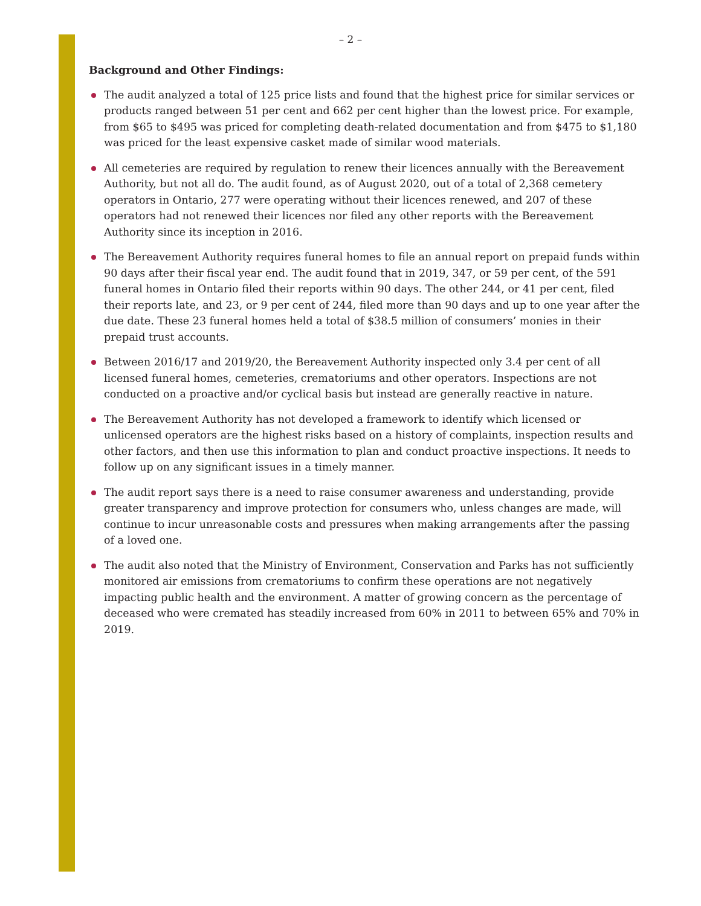– 2 –
Background and Other Findings:
The audit analyzed a total of 125 price lists and found that the highest price for similar services or products ranged between 51 per cent and 662 per cent higher than the lowest price. For example, from $65 to $495 was priced for completing death-related documentation and from $475 to $1,180 was priced for the least expensive casket made of similar wood materials.
All cemeteries are required by regulation to renew their licences annually with the Bereavement Authority, but not all do. The audit found, as of August 2020, out of a total of 2,368 cemetery operators in Ontario, 277 were operating without their licences renewed, and 207 of these operators had not renewed their licences nor filed any other reports with the Bereavement Authority since its inception in 2016.
The Bereavement Authority requires funeral homes to file an annual report on prepaid funds within 90 days after their fiscal year end. The audit found that in 2019, 347, or 59 per cent, of the 591 funeral homes in Ontario filed their reports within 90 days. The other 244, or 41 per cent, filed their reports late, and 23, or 9 per cent of 244, filed more than 90 days and up to one year after the due date. These 23 funeral homes held a total of $38.5 million of consumers’ monies in their prepaid trust accounts.
Between 2016/17 and 2019/20, the Bereavement Authority inspected only 3.4 per cent of all licensed funeral homes, cemeteries, crematoriums and other operators. Inspections are not conducted on a proactive and/or cyclical basis but instead are generally reactive in nature.
The Bereavement Authority has not developed a framework to identify which licensed or unlicensed operators are the highest risks based on a history of complaints, inspection results and other factors, and then use this information to plan and conduct proactive inspections. It needs to follow up on any significant issues in a timely manner.
The audit report says there is a need to raise consumer awareness and understanding, provide greater transparency and improve protection for consumers who, unless changes are made, will continue to incur unreasonable costs and pressures when making arrangements after the passing of a loved one.
The audit also noted that the Ministry of Environment, Conservation and Parks has not sufficiently monitored air emissions from crematoriums to confirm these operations are not negatively impacting public health and the environment. A matter of growing concern as the percentage of deceased who were cremated has steadily increased from 60% in 2011 to between 65% and 70% in 2019.